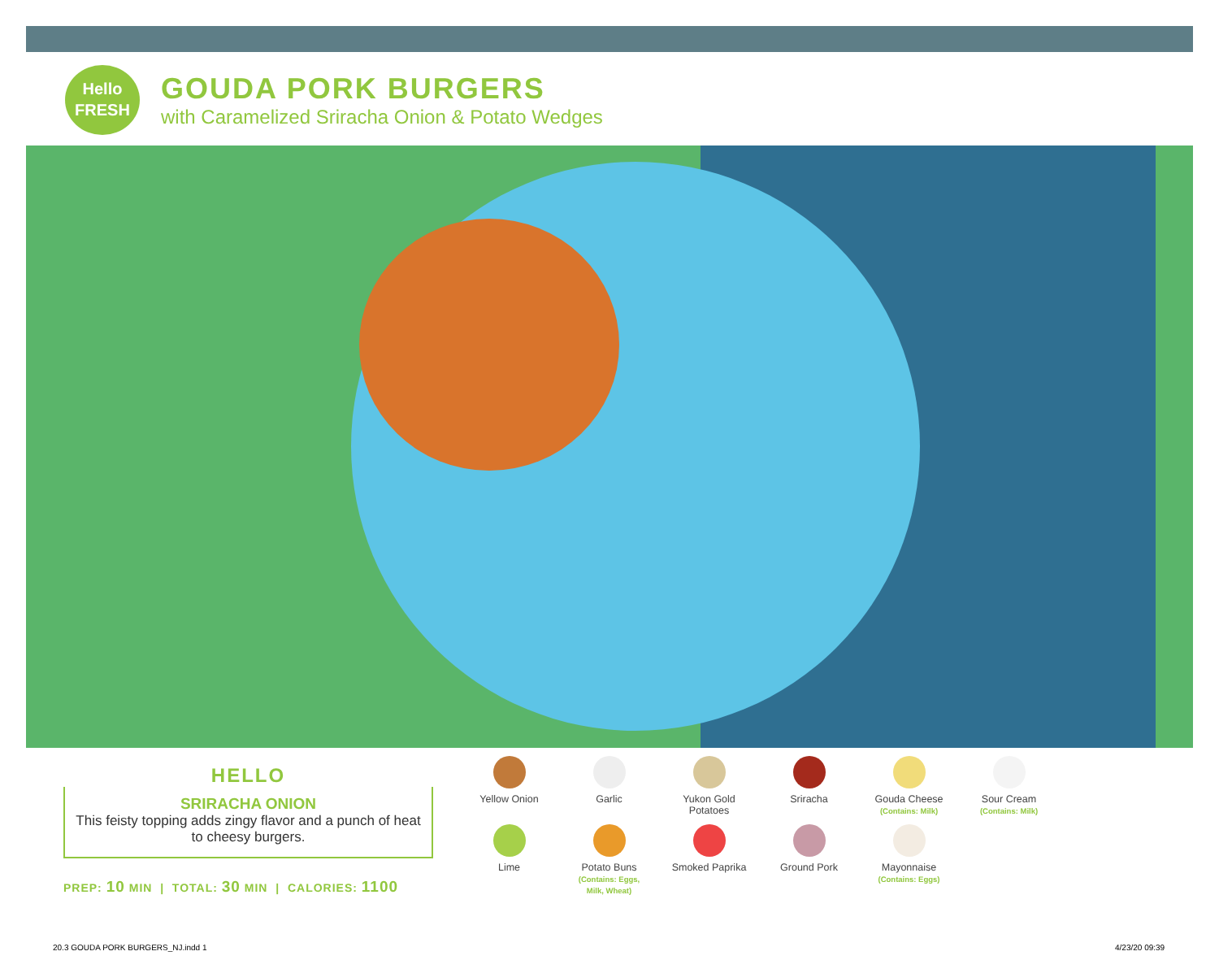Hello
FRESH
GOUDA PORK BURGERS
with Caramelized Sriracha Onion & Potato Wedges
HELLO
SRIRACHA ONION
This feisty topping adds zingy flavor and a punch of heat to cheesy burgers.
PREP: 10 MIN | TOTAL: 30 MIN | CALORIES: 1100
Yellow Onion
Garlic
Yukon Gold
Potatoes
Sriracha
Gouda Cheese
(Contains: Milk)
Sour Cream
(Contains: Milk)
Lime
Potato Buns
(Contains: Eggs,
Milk, Wheat)
Smoked Paprika
Ground Pork
Mayonnaise
(Contains: Eggs)
20.3 GOUDA PORK BURGERS_NJ.indd 1
4/23/20 09:39